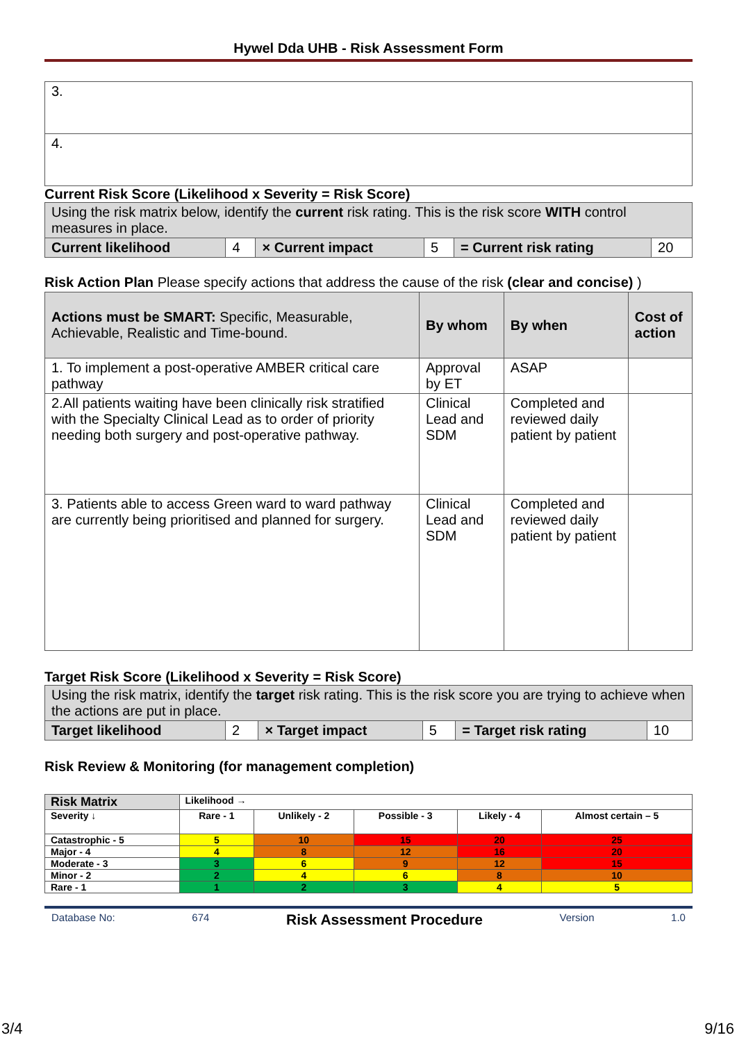Hywel Dda UHB - Risk Assessment Form
| 3. |
| 4. |
Current Risk Score (Likelihood x Severity = Risk Score)
| Using the risk matrix below, identify the current risk rating. This is the risk score WITH control measures in place. | | | | | |
| Current likelihood | 4 | × Current impact | 5 | = Current risk rating | 20 |
Risk Action Plan Please specify actions that address the cause of the risk (clear and concise) )
| Actions must be SMART: Specific, Measurable, Achievable, Realistic and Time-bound. | By whom | By when | Cost of action |
| 1. To implement a post-operative AMBER critical care pathway | Approval by ET | ASAP | |
| 2.All patients waiting have been clinically risk stratified with the Specialty Clinical Lead as to order of priority needing both surgery and post-operative pathway. | Clinical Lead and SDM | Completed and reviewed daily patient by patient | |
| 3. Patients able to access Green ward to ward pathway are currently being prioritised and planned for surgery. | Clinical Lead and SDM | Completed and reviewed daily patient by patient | |
Target Risk Score (Likelihood x Severity = Risk Score)
| Using the risk matrix, identify the target risk rating. This is the risk score you are trying to achieve when the actions are put in place. | | | | | |
| Target likelihood | 2 | × Target impact | 5 | = Target risk rating | 10 |
Risk Review & Monitoring (for management completion)
| Risk Matrix | Likelihood → | | | | |
| --- | --- | --- | --- | --- | --- |
| Severity ↓ | Rare - 1 | Unlikely - 2 | Possible - 3 | Likely - 4 | Almost certain – 5 |
| Catastrophic - 5 | 5 | 10 | 15 | 20 | 25 |
| Major - 4 | 4 | 8 | 12 | 16 | 20 |
| Moderate - 3 | 3 | 6 | 9 | 12 | 15 |
| Minor - 2 | 2 | 4 | 6 | 8 | 10 |
| Rare - 1 | 1 | 2 | 3 | 4 | 5 |
Database No: 674 Risk Assessment Procedure Version 1.0
3/4 9/16